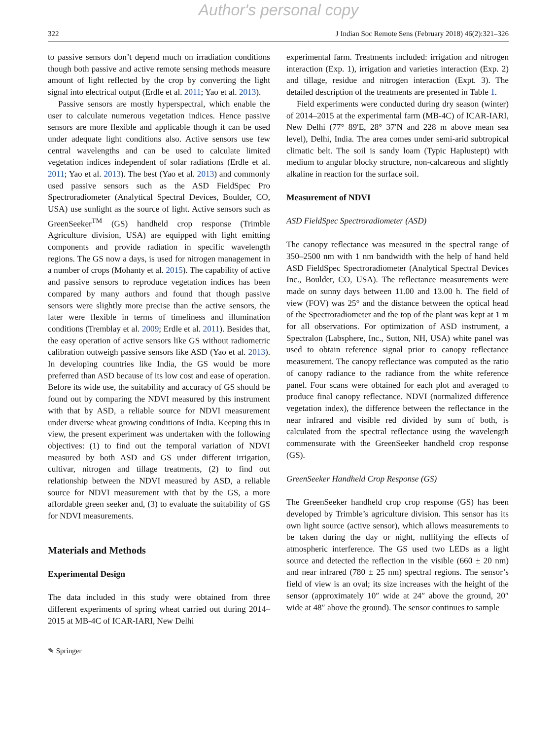Author's personal copy
322 J Indian Soc Remote Sens (February 2018) 46(2):321–326
to passive sensors don’t depend much on irradiation conditions though both passive and active remote sensing methods measure amount of light reflected by the crop by converting the light signal into electrical output (Erdle et al. 2011; Yao et al. 2013).
Passive sensors are mostly hyperspectral, which enable the user to calculate numerous vegetation indices. Hence passive sensors are more flexible and applicable though it can be used under adequate light conditions also. Active sensors use few central wavelengths and can be used to calculate limited vegetation indices independent of solar radiations (Erdle et al. 2011; Yao et al. 2013). The best (Yao et al. 2013) and commonly used passive sensors such as the ASD FieldSpec Pro Spectroradiometer (Analytical Spectral Devices, Boulder, CO, USA) use sunlight as the source of light. Active sensors such as GreenSeeker<sup>TM</sup> (GS) handheld crop response (Trimble Agriculture division, USA) are equipped with light emitting components and provide radiation in specific wavelength regions. The GS now a days, is used for nitrogen management in a number of crops (Mohanty et al. 2015). The capability of active and passive sensors to reproduce vegetation indices has been compared by many authors and found that though passive sensors were slightly more precise than the active sensors, the later were flexible in terms of timeliness and illumination conditions (Tremblay et al. 2009; Erdle et al. 2011). Besides that, the easy operation of active sensors like GS without radiometric calibration outweigh passive sensors like ASD (Yao et al. 2013). In developing countries like India, the GS would be more preferred than ASD because of its low cost and ease of operation. Before its wide use, the suitability and accuracy of GS should be found out by comparing the NDVI measured by this instrument with that by ASD, a reliable source for NDVI measurement under diverse wheat growing conditions of India. Keeping this in view, the present experiment was undertaken with the following objectives: (1) to find out the temporal variation of NDVI measured by both ASD and GS under different irrigation, cultivar, nitrogen and tillage treatments, (2) to find out relationship between the NDVI measured by ASD, a reliable source for NDVI measurement with that by the GS, a more affordable green seeker and, (3) to evaluate the suitability of GS for NDVI measurements.
Materials and Methods
Experimental Design
The data included in this study were obtained from three different experiments of spring wheat carried out during 2014–2015 at MB-4C of ICAR-IARI, New Delhi
experimental farm. Treatments included: irrigation and nitrogen interaction (Exp. 1), irrigation and varieties interaction (Exp. 2) and tillage, residue and nitrogen interaction (Expt. 3). The detailed description of the treatments are presented in Table 1.
Field experiments were conducted during dry season (winter) of 2014–2015 at the experimental farm (MB-4C) of ICAR-IARI, New Delhi (77° 89′E, 28° 37′N and 228 m above mean sea level), Delhi, India. The area comes under semi-arid subtropical climatic belt. The soil is sandy loam (Typic Haplustept) with medium to angular blocky structure, non-calcareous and slightly alkaline in reaction for the surface soil.
Measurement of NDVI
ASD FieldSpec Spectroradiometer (ASD)
The canopy reflectance was measured in the spectral range of 350–2500 nm with 1 nm bandwidth with the help of hand held ASD FieldSpec Spectroradiometer (Analytical Spectral Devices Inc., Boulder, CO, USA). The reflectance measurements were made on sunny days between 11.00 and 13.00 h. The field of view (FOV) was 25° and the distance between the optical head of the Spectroradiometer and the top of the plant was kept at 1 m for all observations. For optimization of ASD instrument, a Spectralon (Labsphere, Inc., Sutton, NH, USA) white panel was used to obtain reference signal prior to canopy reflectance measurement. The canopy reflectance was computed as the ratio of canopy radiance to the radiance from the white reference panel. Four scans were obtained for each plot and averaged to produce final canopy reflectance. NDVI (normalized difference vegetation index), the difference between the reflectance in the near infrared and visible red divided by sum of both, is calculated from the spectral reflectance using the wavelength commensurate with the GreenSeeker handheld crop response (GS).
GreenSeeker Handheld Crop Response (GS)
The GreenSeeker handheld crop crop response (GS) has been developed by Trimble’s agriculture division. This sensor has its own light source (active sensor), which allows measurements to be taken during the day or night, nullifying the effects of atmospheric interference. The GS used two LEDs as a light source and detected the reflection in the visible (660 ± 20 nm) and near infrared (780 ± 25 nm) spectral regions. The sensor’s field of view is an oval; its size increases with the height of the sensor (approximately 10″ wide at 24″ above the ground, 20″ wide at 48″ above the ground). The sensor continues to sample
✎ Springer